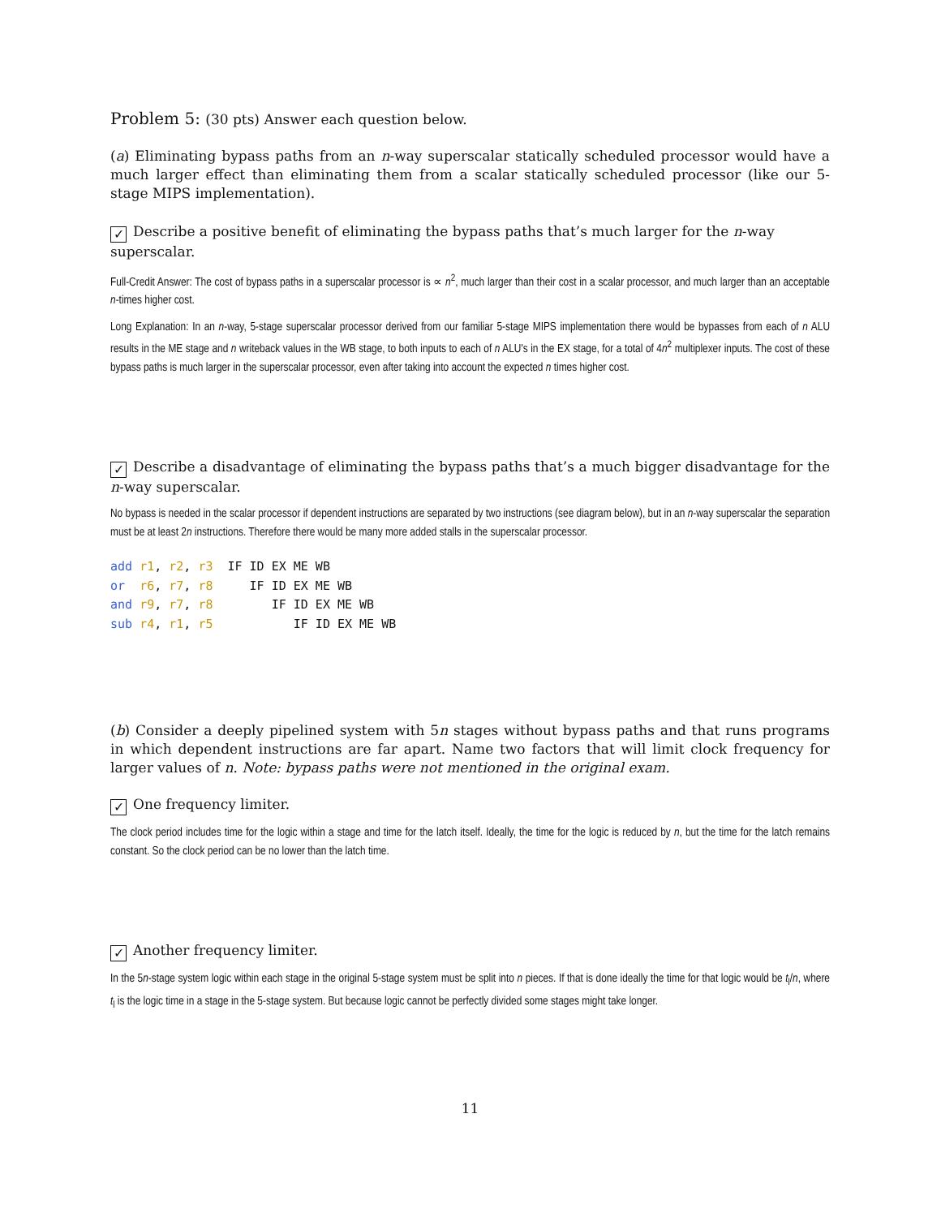Problem 5: (30 pts) Answer each question below.
(a) Eliminating bypass paths from an n-way superscalar statically scheduled processor would have a much larger effect than eliminating them from a scalar statically scheduled processor (like our 5-stage MIPS implementation).
✓ Describe a positive benefit of eliminating the bypass paths that’s much larger for the n-way superscalar.
Full-Credit Answer: The cost of bypass paths in a superscalar processor is ∝ n<sup>2</sup>, much larger than their cost in a scalar processor, and much larger than an acceptable n-times higher cost.
Long Explanation: In an n-way, 5-stage superscalar processor derived from our familiar 5-stage MIPS implementation there would be bypasses from each of n ALU results in the ME stage and n writeback values in the WB stage, to both inputs to each of n ALU's in the EX stage, for a total of 4n<sup>2</sup> multiplexer inputs. The cost of these bypass paths is much larger in the superscalar processor, even after taking into account the expected n times higher cost.
✓ Describe a disadvantage of eliminating the bypass paths that’s a much bigger disadvantage for the n-way superscalar.
No bypass is needed in the scalar processor if dependent instructions are separated by two instructions (see diagram below), but in an n-way superscalar the separation must be at least 2n instructions. Therefore there would be many more added stalls in the superscalar processor.
add r1, r2, r3  IF ID EX ME WB
or  r6, r7, r8     IF ID EX ME WB
and r9, r7, r8        IF ID EX ME WB
sub r4, r1, r5           IF ID EX ME WB
(b) Consider a deeply pipelined system with 5n stages without bypass paths and that runs programs in which dependent instructions are far apart. Name two factors that will limit clock frequency for larger values of n. Note: bypass paths were not mentioned in the original exam.
✓ One frequency limiter.
The clock period includes time for the logic within a stage and time for the latch itself. Ideally, the time for the logic is reduced by n, but the time for the latch remains constant. So the clock period can be no lower than the latch time.
✓ Another frequency limiter.
In the 5n-stage system logic within each stage in the original 5-stage system must be split into n pieces. If that is done ideally the time for that logic would be t<sub>l</sub>/n, where t<sub>l</sub> is the logic time in a stage in the 5-stage system. But because logic cannot be perfectly divided some stages might take longer.
11